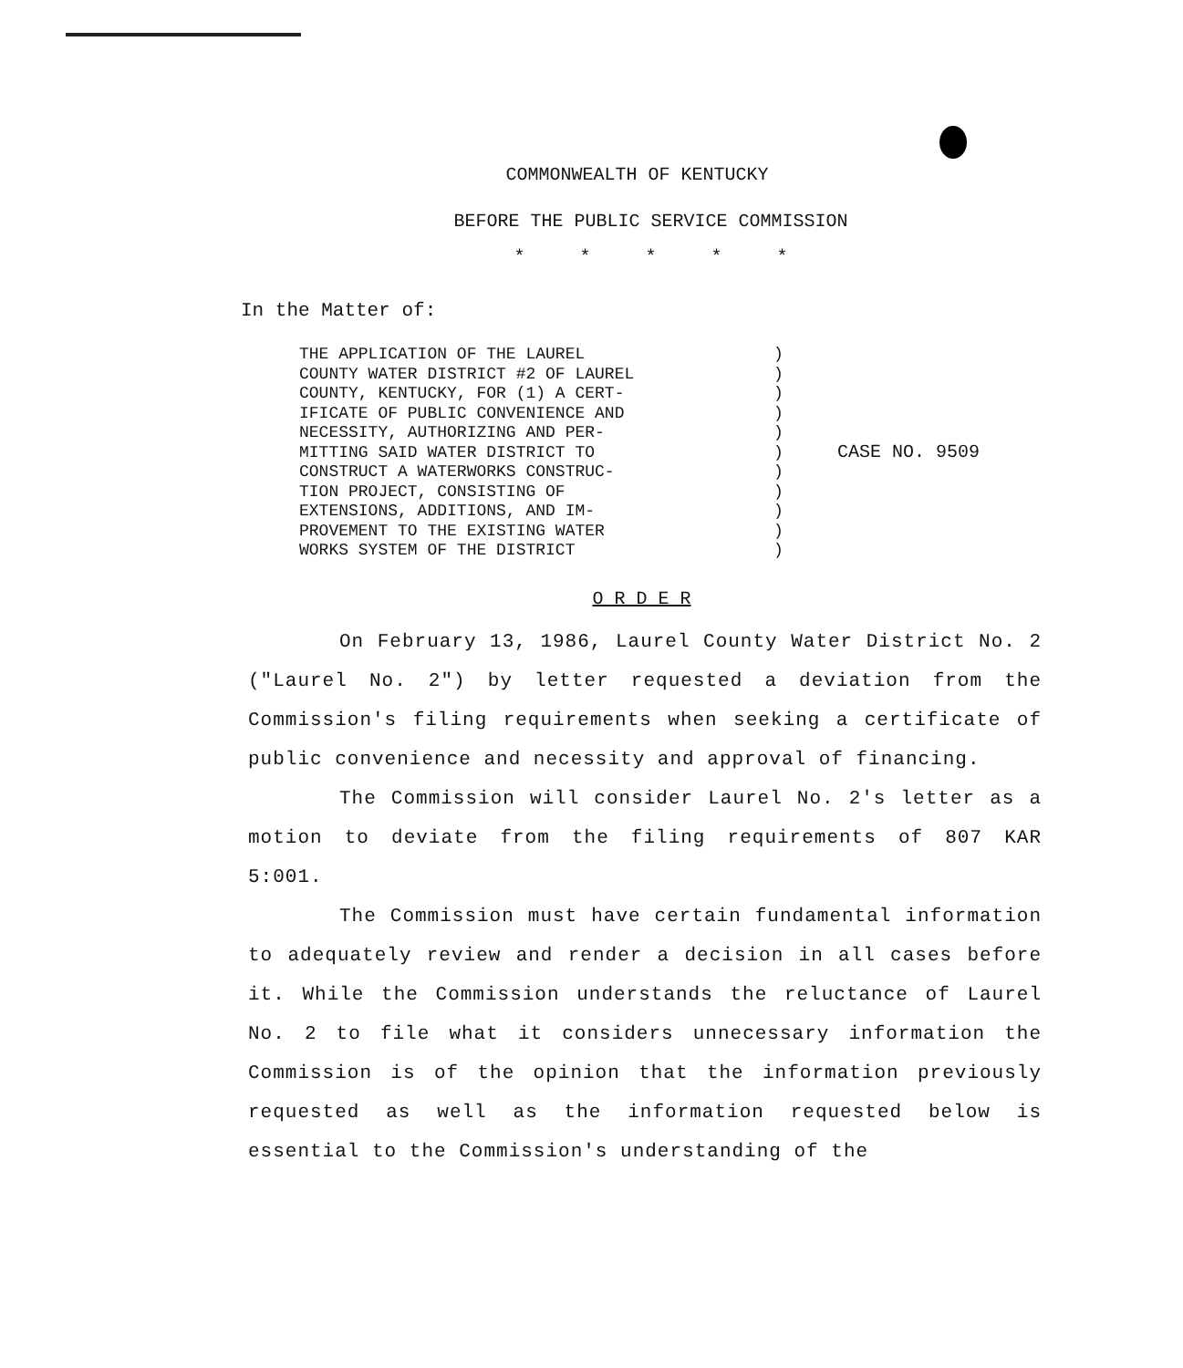COMMONWEALTH OF KENTUCKY
BEFORE THE PUBLIC SERVICE COMMISSION
* * * * *
In the Matter of:
THE APPLICATION OF THE LAUREL
COUNTY WATER DISTRICT #2 OF LAUREL
COUNTY, KENTUCKY, FOR (1) A CERT-
IFICATE OF PUBLIC CONVENIENCE AND
NECESSITY, AUTHORIZING AND PER-
MITTING SAID WATER DISTRICT TO
CONSTRUCT A WATERWORKS CONSTRUC-
TION PROJECT, CONSISTING OF
EXTENSIONS, ADDITIONS, AND IM-
PROVEMENT TO THE EXISTING WATER
WORKS SYSTEM OF THE DISTRICT
)
)
)
)
)
)
)
)
)
)
)
CASE NO. 9509
O R D E R
On February 13, 1986, Laurel County Water District No. 2 ("Laurel No. 2") by letter requested a deviation from the Commission's filing requirements when seeking a certificate of public convenience and necessity and approval of financing.
The Commission will consider Laurel No. 2's letter as a motion to deviate from the filing requirements of 807 KAR 5:001.
The Commission must have certain fundamental information to adequately review and render a decision in all cases before it. While the Commission understands the reluctance of Laurel No. 2 to file what it considers unnecessary information the Commission is of the opinion that the information previously requested as well as the information requested below is essential to the Commission's understanding of the